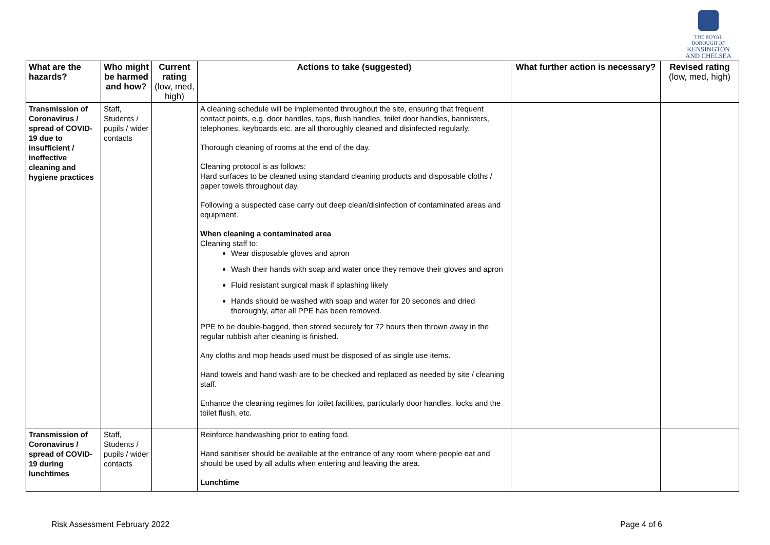THE ROYAL BOROUGH OF
KENSINGTON
AND CHELSEA
| What are the hazards? | Who might be harmed and how? | Current rating (low, med, high) | Actions to take (suggested) | What further action is necessary? | Revised rating (low, med, high) |
| --- | --- | --- | --- | --- | --- |
| Transmission of Coronavirus / spread of COVID-19 due to insufficient / ineffective cleaning and hygiene practices | Staff, Students / pupils / wider contacts | | A cleaning schedule will be implemented throughout the site, ensuring that frequent contact points, e.g. door handles, taps, flush handles, toilet door handles, bannisters, telephones, keyboards etc. are all thoroughly cleaned and disinfected regularly. Thorough cleaning of rooms at the end of the day. Cleaning protocol is as follows: Hard surfaces to be cleaned using standard cleaning products and disposable cloths / paper towels throughout day. Following a suspected case carry out deep clean/disinfection of contaminated areas and equipment. When cleaning a contaminated area Cleaning staff to: Wear disposable gloves and apron Wash their hands with soap and water once they remove their gloves and apron Fluid resistant surgical mask if splashing likely Hands should be washed with soap and water for 20 seconds and dried thoroughly, after all PPE has been removed. PPE to be double-bagged, then stored securely for 72 hours then thrown away in the regular rubbish after cleaning is finished. Any cloths and mop heads used must be disposed of as single use items. Hand towels and hand wash are to be checked and replaced as needed by site / cleaning staff. Enhance the cleaning regimes for toilet facilities, particularly door handles, locks and the toilet flush, etc. | | |
| Transmission of Coronavirus / spread of COVID-19 during lunchtimes | Staff, Students / pupils / wider contacts | | Reinforce handwashing prior to eating food. Hand sanitiser should be available at the entrance of any room where people eat and should be used by all adults when entering and leaving the area. Lunchtime | | |
Risk Assessment February 2022 Page 4 of 6